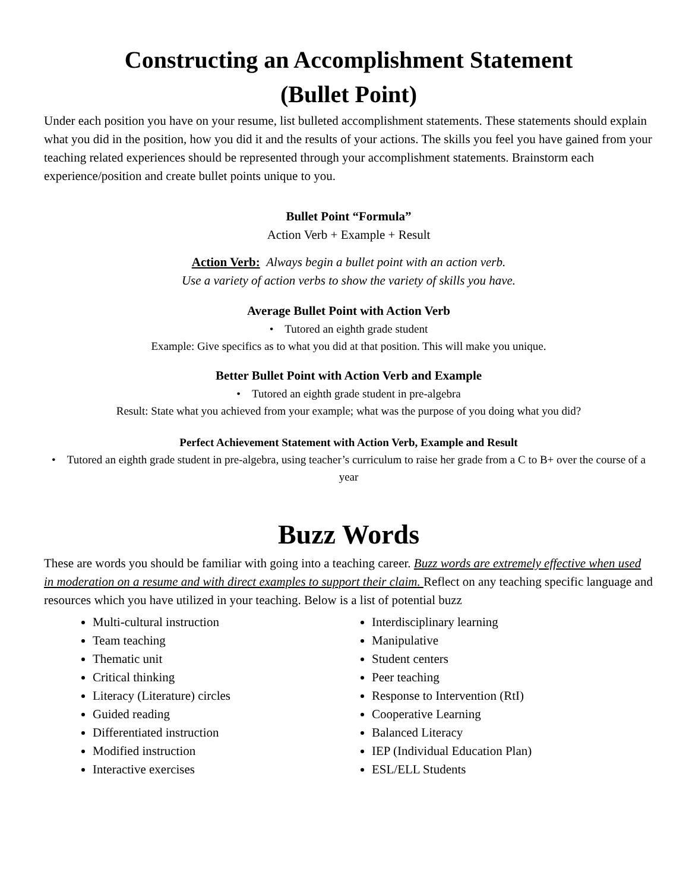Constructing an Accomplishment Statement
(Bullet Point)
Under each position you have on your resume, list bulleted accomplishment statements. These statements should explain what you did in the position, how you did it and the results of your actions. The skills you feel you have gained from your teaching related experiences should be represented through your accomplishment statements. Brainstorm each experience/position and create bullet points unique to you.
Bullet Point “Formula”
Action Verb + Example + Result
Action Verb: Always begin a bullet point with an action verb.
Use a variety of action verbs to show the variety of skills you have.
Average Bullet Point with Action Verb
• Tutored an eighth grade student
Example: Give specifics as to what you did at that position. This will make you unique.
Better Bullet Point with Action Verb and Example
• Tutored an eighth grade student in pre-algebra
Result: State what you achieved from your example; what was the purpose of you doing what you did?
Perfect Achievement Statement with Action Verb, Example and Result
• Tutored an eighth grade student in pre-algebra, using teacher’s curriculum to raise her grade from a C to B+ over the course of a year
Buzz Words
These are words you should be familiar with going into a teaching career. Buzz words are extremely effective when used in moderation on a resume and with direct examples to support their claim. Reflect on any teaching specific language and resources which you have utilized in your teaching. Below is a list of potential buzz
Multi-cultural instruction
Team teaching
Thematic unit
Critical thinking
Literacy (Literature) circles
Guided reading
Differentiated instruction
Modified instruction
Interactive exercises
Interdisciplinary learning
Manipulative
Student centers
Peer teaching
Response to Intervention (RtI)
Cooperative Learning
Balanced Literacy
IEP (Individual Education Plan)
ESL/ELL Students